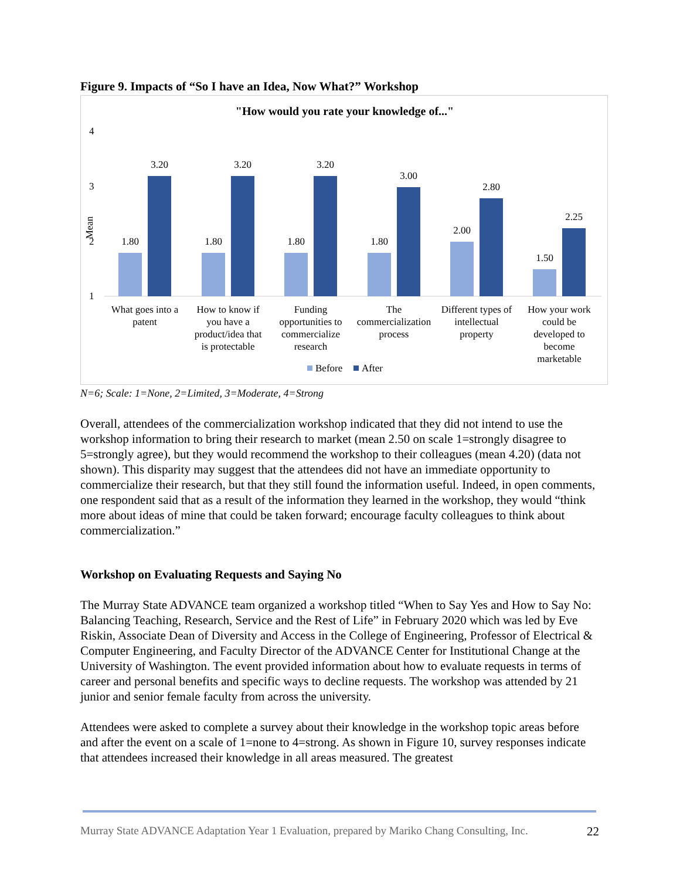Figure 9. Impacts of “So I have an Idea, Now What?” Workshop
"How would you rate your knowledge of..."
4
3
2
1
Mean
1.80
3.20
1.80
3.20
1.80
3.20
1.80
3.00
2.00
2.80
1.50
2.25
What goes into a
patent
How to know if
you have a
product/idea that
is protectable
Funding
opportunities to
commercialize
research
The
commercialization
process
Different types of
intellectual
property
How your work
could be
developed to
become
marketable
Before
After
N=6; Scale: 1=None, 2=Limited, 3=Moderate, 4=Strong
Overall, attendees of the commercialization workshop indicated that they did not intend to use the workshop information to bring their research to market (mean 2.50 on scale 1=strongly disagree to 5=strongly agree), but they would recommend the workshop to their colleagues (mean 4.20) (data not shown). This disparity may suggest that the attendees did not have an immediate opportunity to commercialize their research, but that they still found the information useful. Indeed, in open comments, one respondent said that as a result of the information they learned in the workshop, they would “think more about ideas of mine that could be taken forward; encourage faculty colleagues to think about commercialization.”
Workshop on Evaluating Requests and Saying No
The Murray State ADVANCE team organized a workshop titled “When to Say Yes and How to Say No: Balancing Teaching, Research, Service and the Rest of Life” in February 2020 which was led by Eve Riskin, Associate Dean of Diversity and Access in the College of Engineering, Professor of Electrical & Computer Engineering, and Faculty Director of the ADVANCE Center for Institutional Change at the University of Washington. The event provided information about how to evaluate requests in terms of career and personal benefits and specific ways to decline requests. The workshop was attended by 21 junior and senior female faculty from across the university.
Attendees were asked to complete a survey about their knowledge in the workshop topic areas before and after the event on a scale of 1=none to 4=strong. As shown in Figure 10, survey responses indicate that attendees increased their knowledge in all areas measured. The greatest
Murray State ADVANCE Adaptation Year 1 Evaluation, prepared by Mariko Chang Consulting, Inc. 22